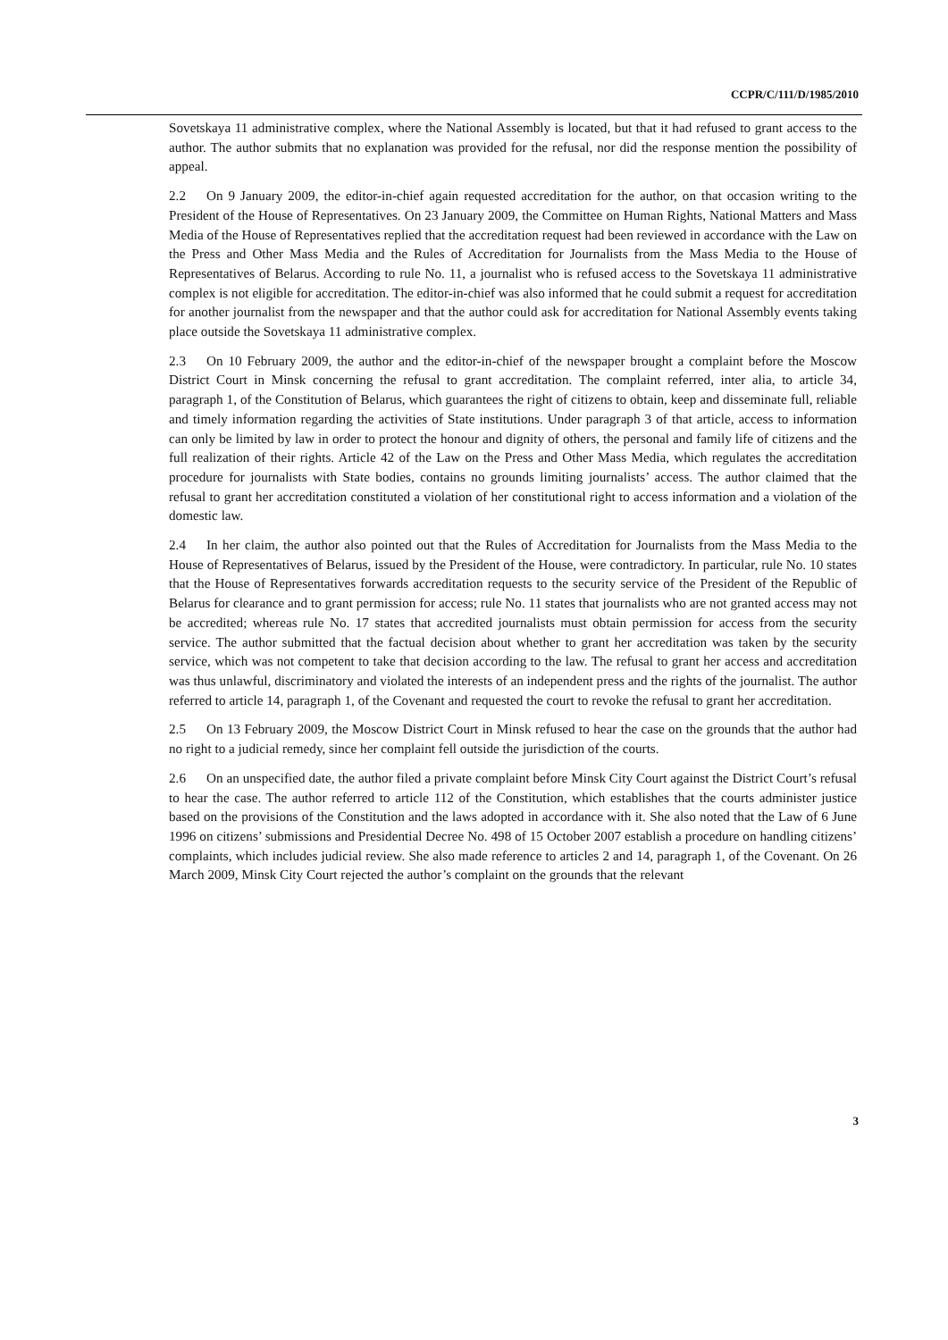CCPR/C/111/D/1985/2010
Sovetskaya 11 administrative complex, where the National Assembly is located, but that it had refused to grant access to the author. The author submits that no explanation was provided for the refusal, nor did the response mention the possibility of appeal.
2.2 On 9 January 2009, the editor-in-chief again requested accreditation for the author, on that occasion writing to the President of the House of Representatives. On 23 January 2009, the Committee on Human Rights, National Matters and Mass Media of the House of Representatives replied that the accreditation request had been reviewed in accordance with the Law on the Press and Other Mass Media and the Rules of Accreditation for Journalists from the Mass Media to the House of Representatives of Belarus. According to rule No. 11, a journalist who is refused access to the Sovetskaya 11 administrative complex is not eligible for accreditation. The editor-in-chief was also informed that he could submit a request for accreditation for another journalist from the newspaper and that the author could ask for accreditation for National Assembly events taking place outside the Sovetskaya 11 administrative complex.
2.3 On 10 February 2009, the author and the editor-in-chief of the newspaper brought a complaint before the Moscow District Court in Minsk concerning the refusal to grant accreditation. The complaint referred, inter alia, to article 34, paragraph 1, of the Constitution of Belarus, which guarantees the right of citizens to obtain, keep and disseminate full, reliable and timely information regarding the activities of State institutions. Under paragraph 3 of that article, access to information can only be limited by law in order to protect the honour and dignity of others, the personal and family life of citizens and the full realization of their rights. Article 42 of the Law on the Press and Other Mass Media, which regulates the accreditation procedure for journalists with State bodies, contains no grounds limiting journalists’ access. The author claimed that the refusal to grant her accreditation constituted a violation of her constitutional right to access information and a violation of the domestic law.
2.4 In her claim, the author also pointed out that the Rules of Accreditation for Journalists from the Mass Media to the House of Representatives of Belarus, issued by the President of the House, were contradictory. In particular, rule No. 10 states that the House of Representatives forwards accreditation requests to the security service of the President of the Republic of Belarus for clearance and to grant permission for access; rule No. 11 states that journalists who are not granted access may not be accredited; whereas rule No. 17 states that accredited journalists must obtain permission for access from the security service. The author submitted that the factual decision about whether to grant her accreditation was taken by the security service, which was not competent to take that decision according to the law. The refusal to grant her access and accreditation was thus unlawful, discriminatory and violated the interests of an independent press and the rights of the journalist. The author referred to article 14, paragraph 1, of the Covenant and requested the court to revoke the refusal to grant her accreditation.
2.5 On 13 February 2009, the Moscow District Court in Minsk refused to hear the case on the grounds that the author had no right to a judicial remedy, since her complaint fell outside the jurisdiction of the courts.
2.6 On an unspecified date, the author filed a private complaint before Minsk City Court against the District Court’s refusal to hear the case. The author referred to article 112 of the Constitution, which establishes that the courts administer justice based on the provisions of the Constitution and the laws adopted in accordance with it. She also noted that the Law of 6 June 1996 on citizens’ submissions and Presidential Decree No. 498 of 15 October 2007 establish a procedure on handling citizens’ complaints, which includes judicial review. She also made reference to articles 2 and 14, paragraph 1, of the Covenant. On 26 March 2009, Minsk City Court rejected the author’s complaint on the grounds that the relevant
3